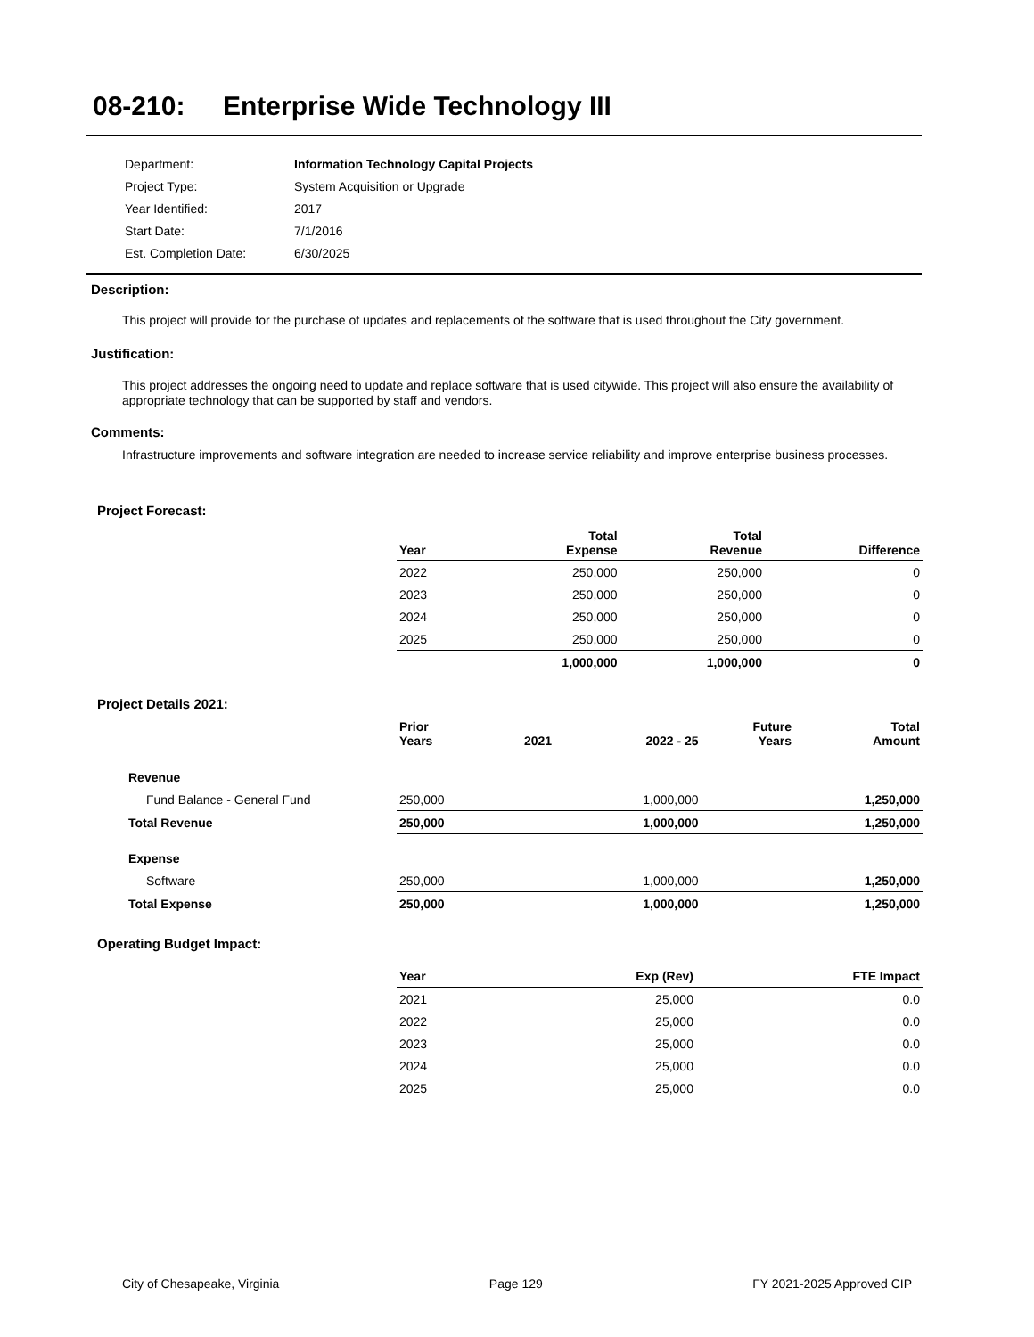08-210: Enterprise Wide Technology III
| Department: | Information Technology Capital Projects |
| Project Type: | System Acquisition or Upgrade |
| Year Identified: | 2017 |
| Start Date: | 7/1/2016 |
| Est. Completion Date: | 6/30/2025 |
Description:
This project will provide for the purchase of updates and replacements of the software that is used throughout the City government.
Justification:
This project addresses the ongoing need to update and replace software that is used citywide. This project will also ensure the availability of appropriate technology that can be supported by staff and vendors.
Comments:
Infrastructure improvements and software integration are needed to increase service reliability and improve enterprise business processes.
Project Forecast:
| | Year | Total Expense | Total Revenue | Difference |
| | 2022 | 250,000 | 250,000 | 0 |
| | 2023 | 250,000 | 250,000 | 0 |
| | 2024 | 250,000 | 250,000 | 0 |
| | 2025 | 250,000 | 250,000 | 0 |
| | | 1,000,000 | 1,000,000 | 0 |
Project Details 2021:
| | Prior Years | 2021 | 2022 - 25 | Future Years | Total Amount |
| Revenue | | | | | |
| Fund Balance - General Fund | 250,000 | | 1,000,000 | | 1,250,000 |
| Total Revenue | 250,000 | | 1,000,000 | | 1,250,000 |
| Expense | | | | | |
| Software | 250,000 | | 1,000,000 | | 1,250,000 |
| Total Expense | 250,000 | | 1,000,000 | | 1,250,000 |
Operating Budget Impact:
| | Year | Exp (Rev) | FTE Impact |
| | 2021 | 25,000 | 0.0 |
| | 2022 | 25,000 | 0.0 |
| | 2023 | 25,000 | 0.0 |
| | 2024 | 25,000 | 0.0 |
| | 2025 | 25,000 | 0.0 |
City of Chesapeake, Virginia Page 129 FY 2021-2025 Approved CIP